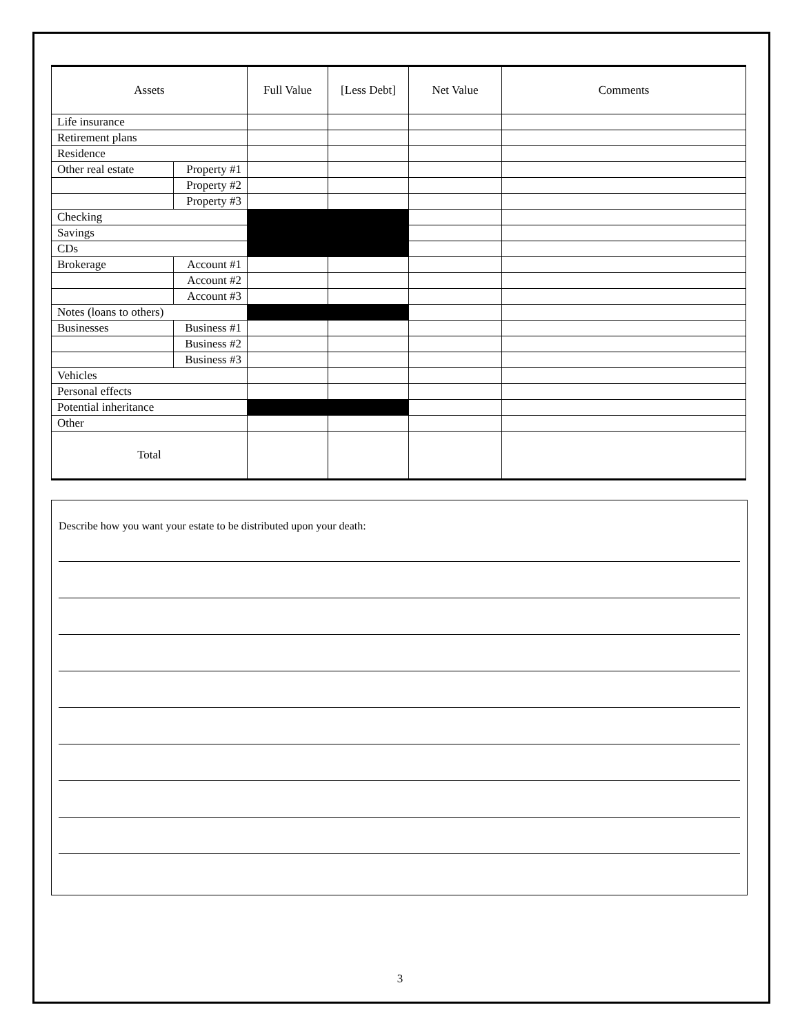| Assets | | Full Value | [Less Debt] | Net Value | Comments |
| --- | --- | --- | --- | --- | --- |
| Life insurance | | | | | |
| Retirement plans | | | | | |
| Residence | | | | | |
| Other real estate | Property #1 | | | | |
| | Property #2 | | | | |
| | Property #3 | | | | |
| Checking | | | | | |
| Savings | | | | | |
| CDs | | | | | |
| Brokerage | Account #1 | | | | |
| | Account #2 | | | | |
| | Account #3 | | | | |
| Notes (loans to others) | | | | | |
| Businesses | Business #1 | | | | |
| | Business #2 | | | | |
| | Business #3 | | | | |
| Vehicles | | | | | |
| Personal effects | | | | | |
| Potential inheritance | | | | | |
| Other | | | | | |
| Total | | | | | |
Describe how you want your estate to be distributed upon your death:
3